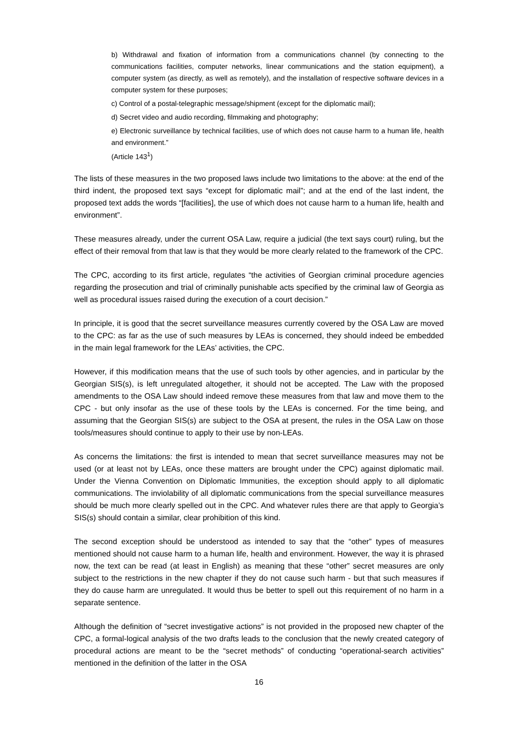b) Withdrawal and fixation of information from a communications channel (by connecting to the communications facilities, computer networks, linear communications and the station equipment), a computer system (as directly, as well as remotely), and the installation of respective software devices in a computer system for these purposes;
c) Control of a postal-telegraphic message/shipment (except for the diplomatic mail);
d) Secret video and audio recording, filmmaking and photography;
e) Electronic surveillance by technical facilities, use of which does not cause harm to a human life, health and environment.”
(Article 143<sup>1</sup>)
The lists of these measures in the two proposed laws include two limitations to the above: at the end of the third indent, the proposed text says “except for diplomatic mail”; and at the end of the last indent, the proposed text adds the words “[facilities], the use of which does not cause harm to a human life, health and environment”.
These measures already, under the current OSA Law, require a judicial (the text says court) ruling, but the effect of their removal from that law is that they would be more clearly related to the framework of the CPC.
The CPC, according to its first article, regulates “the activities of Georgian criminal procedure agencies regarding the prosecution and trial of criminally punishable acts specified by the criminal law of Georgia as well as procedural issues raised during the execution of a court decision.”
In principle, it is good that the secret surveillance measures currently covered by the OSA Law are moved to the CPC: as far as the use of such measures by LEAs is concerned, they should indeed be embedded in the main legal framework for the LEAs’ activities, the CPC.
However, if this modification means that the use of such tools by other agencies, and in particular by the Georgian SIS(s), is left unregulated altogether, it should not be accepted. The Law with the proposed amendments to the OSA Law should indeed remove these measures from that law and move them to the CPC - but only insofar as the use of these tools by the LEAs is concerned. For the time being, and assuming that the Georgian SIS(s) are subject to the OSA at present, the rules in the OSA Law on those tools/measures should continue to apply to their use by non-LEAs.
As concerns the limitations: the first is intended to mean that secret surveillance measures may not be used (or at least not by LEAs, once these matters are brought under the CPC) against diplomatic mail. Under the Vienna Convention on Diplomatic Immunities, the exception should apply to all diplomatic communications. The inviolability of all diplomatic communications from the special surveillance measures should be much more clearly spelled out in the CPC. And whatever rules there are that apply to Georgia’s SIS(s) should contain a similar, clear prohibition of this kind.
The second exception should be understood as intended to say that the “other” types of measures mentioned should not cause harm to a human life, health and environment. However, the way it is phrased now, the text can be read (at least in English) as meaning that these “other” secret measures are only subject to the restrictions in the new chapter if they do not cause such harm - but that such measures if they do cause harm are unregulated. It would thus be better to spell out this requirement of no harm in a separate sentence.
Although the definition of “secret investigative actions” is not provided in the proposed new chapter of the CPC, a formal-logical analysis of the two drafts leads to the conclusion that the newly created category of procedural actions are meant to be the “secret methods” of conducting “operational-search activities” mentioned in the definition of the latter in the OSA
16